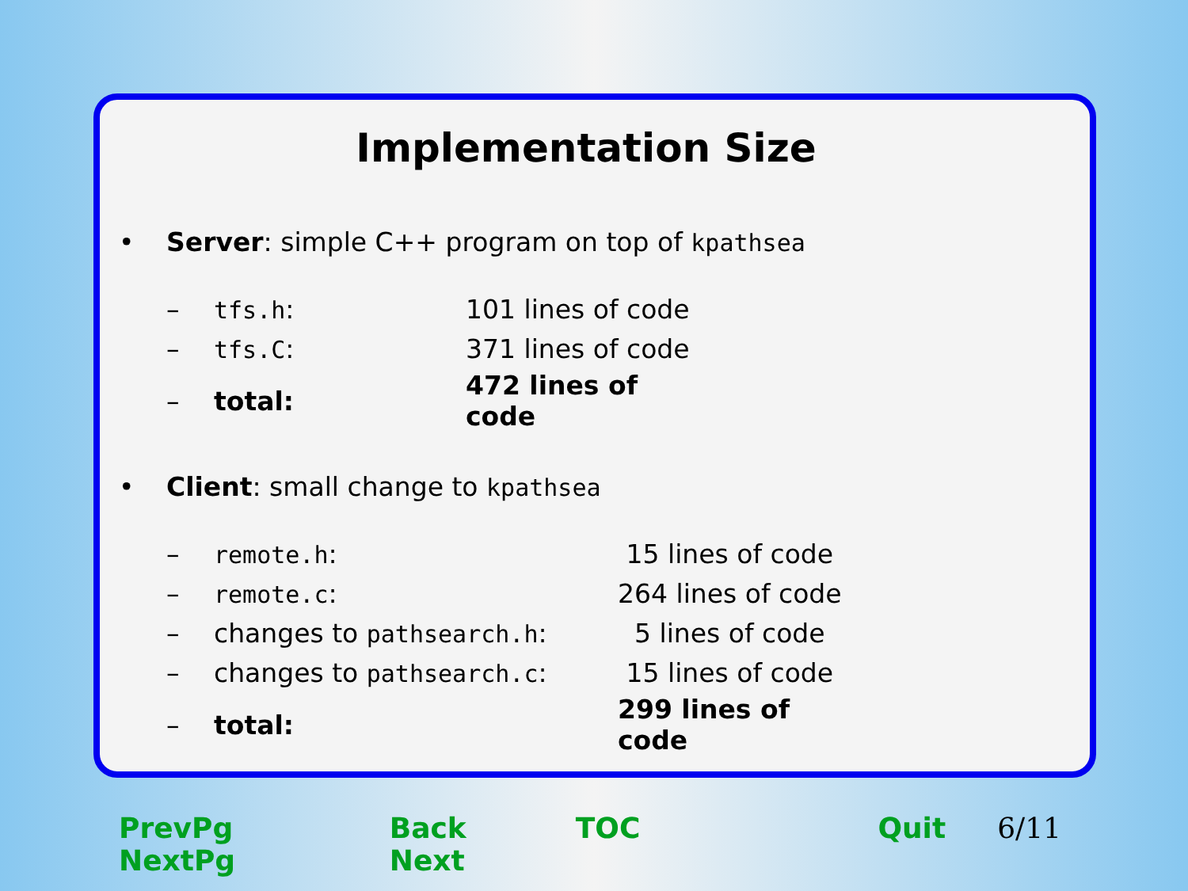Implementation Size
• Server: simple C++ program on top of kpathsea
| – | tfs.h : | | 101 lines of code |
| – | tfs.C : | | 371 lines of code |
| – | total: | | 472 lines of code |
• Client: small change to kpathsea
| – | remote.h : | 15 lines of code |
| – | remote.c : | 264 lines of code |
| – | changes to pathsearch.h : | 5 lines of code |
| – | changes to pathsearch.c : | 15 lines of code |
| – | total: | 299 lines of code |
PrevPg NextPg Back Next TOC Quit 6/11